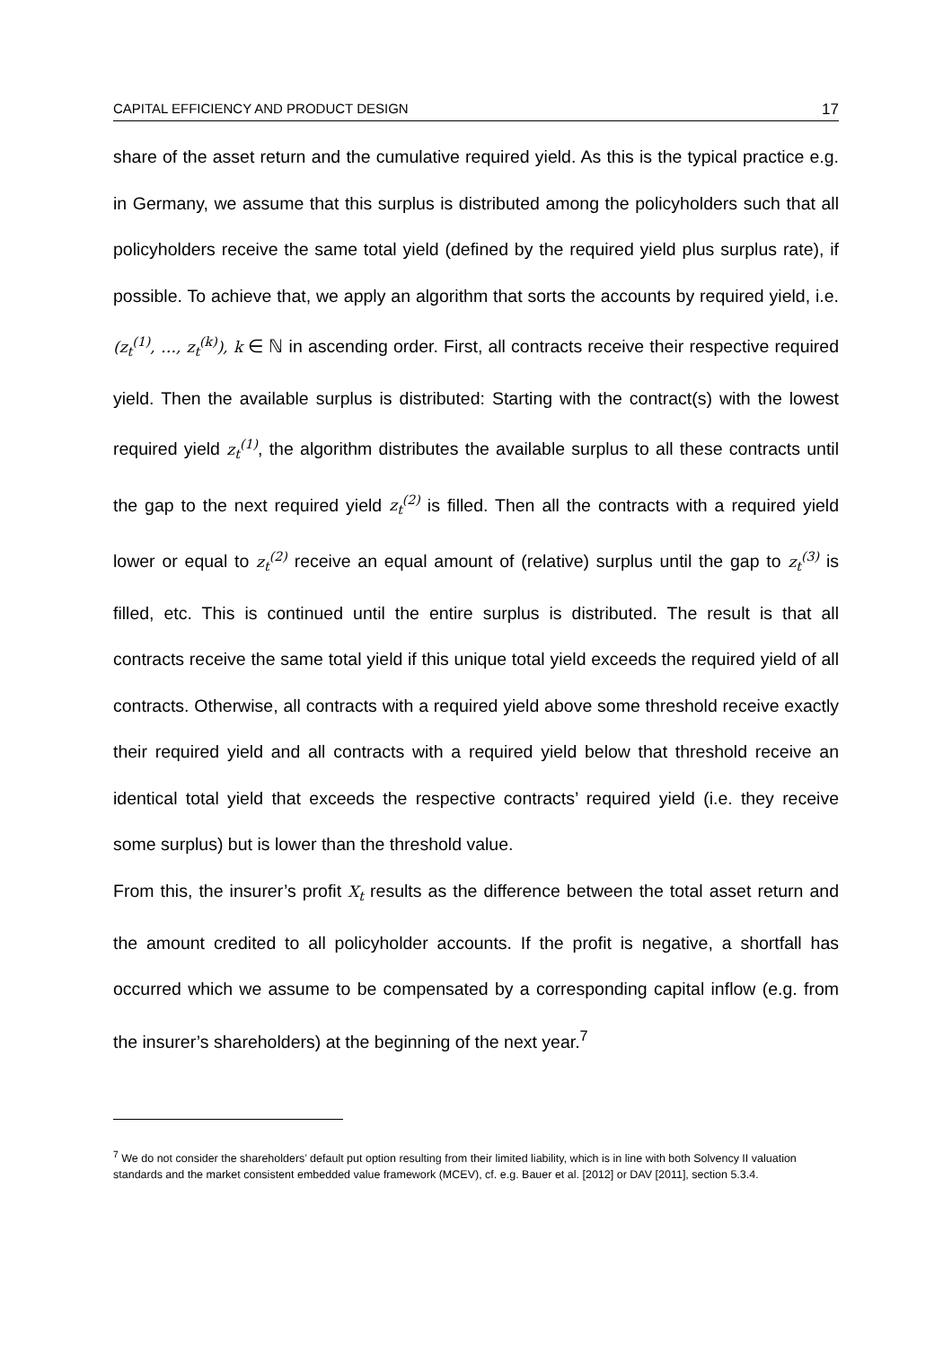CAPITAL EFFICIENCY AND PRODUCT DESIGN 17
share of the asset return and the cumulative required yield. As this is the typical practice e.g. in Germany, we assume that this surplus is distributed among the policyholders such that all policyholders receive the same total yield (defined by the required yield plus surplus rate), if possible. To achieve that, we apply an algorithm that sorts the accounts by required yield, i.e. (z<sub>t</sub><sup>(1)</sup>, …, z<sub>t</sub><sup>(k)</sup>), k ∈ ℕ in ascending order. First, all contracts receive their respective required yield. Then the available surplus is distributed: Starting with the contract(s) with the lowest required yield z<sub>t</sub><sup>(1)</sup>, the algorithm distributes the available surplus to all these contracts until the gap to the next required yield z<sub>t</sub><sup>(2)</sup> is filled. Then all the contracts with a required yield lower or equal to z<sub>t</sub><sup>(2)</sup> receive an equal amount of (relative) surplus until the gap to z<sub>t</sub><sup>(3)</sup> is filled, etc. This is continued until the entire surplus is distributed. The result is that all contracts receive the same total yield if this unique total yield exceeds the required yield of all contracts. Otherwise, all contracts with a required yield above some threshold receive exactly their required yield and all contracts with a required yield below that threshold receive an identical total yield that exceeds the respective contracts’ required yield (i.e. they receive some surplus) but is lower than the threshold value.
From this, the insurer’s profit X<sub>t</sub> results as the difference between the total asset return and the amount credited to all policyholder accounts. If the profit is negative, a shortfall has occurred which we assume to be compensated by a corresponding capital inflow (e.g. from the insurer’s shareholders) at the beginning of the next year.<sup>7</sup>
<sup>7</sup> We do not consider the shareholders’ default put option resulting from their limited liability, which is in line with both Solvency II valuation standards and the market consistent embedded value framework (MCEV), cf. e.g. Bauer et al. [2012] or DAV [2011], section 5.3.4.